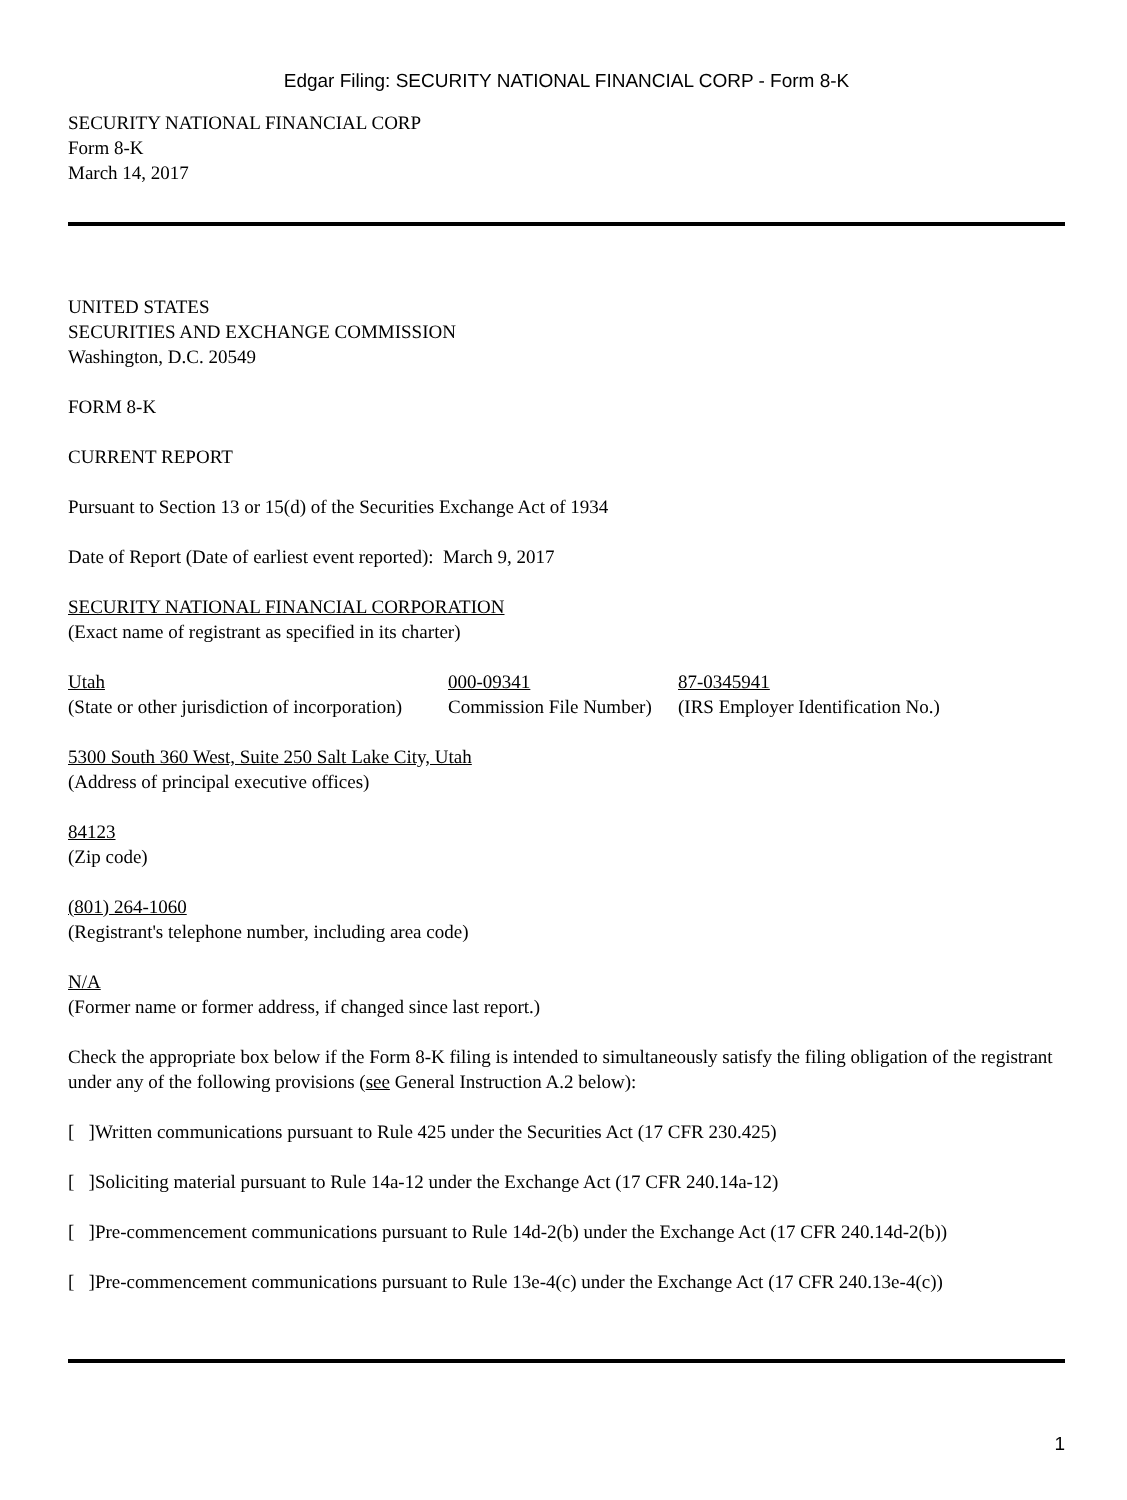Edgar Filing: SECURITY NATIONAL FINANCIAL CORP - Form 8-K
SECURITY NATIONAL FINANCIAL CORP
Form 8-K
March 14, 2017
UNITED STATES
SECURITIES AND EXCHANGE COMMISSION
Washington, D.C. 20549
FORM 8-K
CURRENT REPORT
Pursuant to Section 13 or 15(d) of the Securities Exchange Act of 1934
Date of Report (Date of earliest event reported): March 9, 2017
SECURITY NATIONAL FINANCIAL CORPORATION
(Exact name of registrant as specified in its charter)
| Utah | 000-09341 | 87-0345941 |
| (State or other jurisdiction of incorporation) | Commission File Number) | (IRS Employer Identification No.) |
5300 South 360 West, Suite 250 Salt Lake City, Utah
(Address of principal executive offices)
84123
(Zip code)
(801) 264-1060
(Registrant's telephone number, including area code)
N/A
(Former name or former address, if changed since last report.)
Check the appropriate box below if the Form 8-K filing is intended to simultaneously satisfy the filing obligation of the registrant under any of the following provisions (see General Instruction A.2 below):
[ ]Written communications pursuant to Rule 425 under the Securities Act (17 CFR 230.425)
[ ]Soliciting material pursuant to Rule 14a-12 under the Exchange Act (17 CFR 240.14a-12)
[ ]Pre-commencement communications pursuant to Rule 14d-2(b) under the Exchange Act (17 CFR 240.14d-2(b))
[ ]Pre-commencement communications pursuant to Rule 13e-4(c) under the Exchange Act (17 CFR 240.13e-4(c))
1